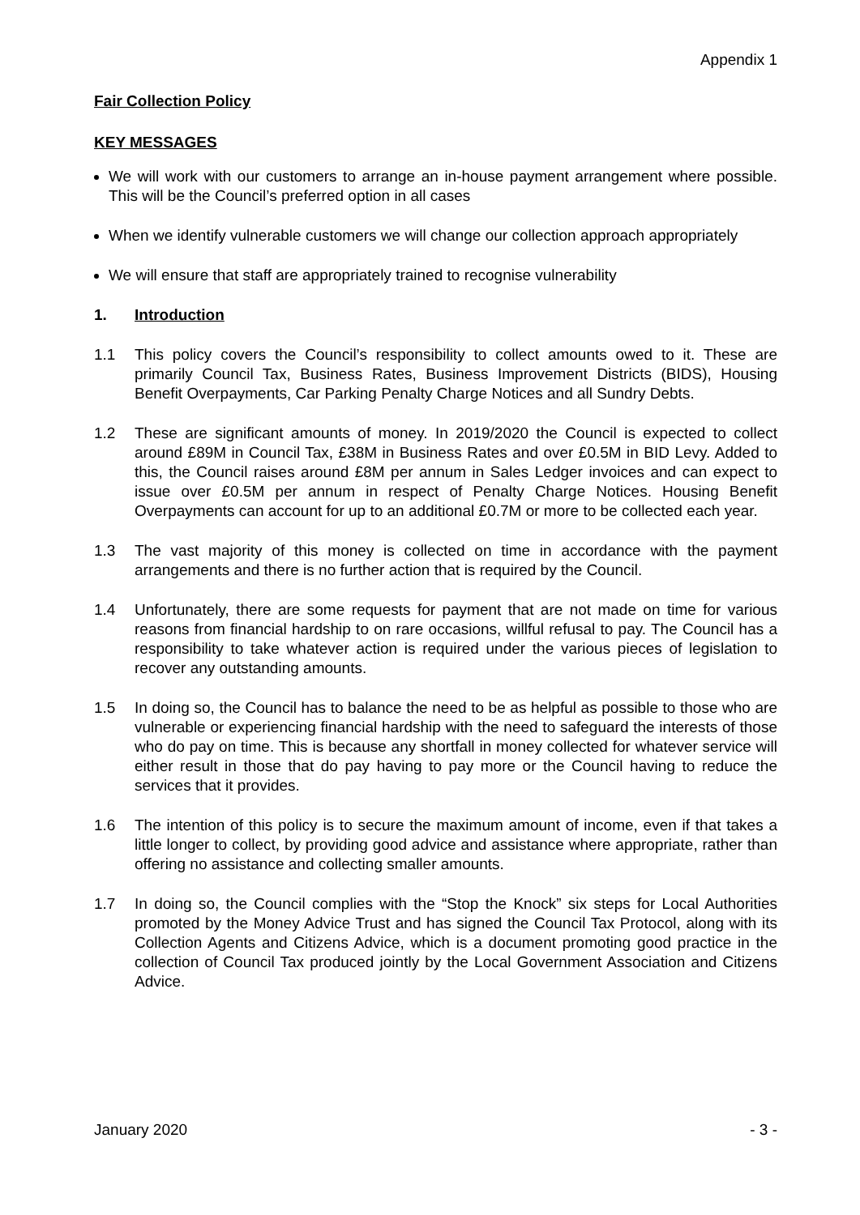Appendix 1
Fair Collection Policy
KEY MESSAGES
We will work with our customers to arrange an in-house payment arrangement where possible. This will be the Council’s preferred option in all cases
When we identify vulnerable customers we will change our collection approach appropriately
We will ensure that staff are appropriately trained to recognise vulnerability
1. Introduction
1.1 This policy covers the Council’s responsibility to collect amounts owed to it. These are primarily Council Tax, Business Rates, Business Improvement Districts (BIDS), Housing Benefit Overpayments, Car Parking Penalty Charge Notices and all Sundry Debts.
1.2 These are significant amounts of money. In 2019/2020 the Council is expected to collect around £89M in Council Tax, £38M in Business Rates and over £0.5M in BID Levy. Added to this, the Council raises around £8M per annum in Sales Ledger invoices and can expect to issue over £0.5M per annum in respect of Penalty Charge Notices. Housing Benefit Overpayments can account for up to an additional £0.7M or more to be collected each year.
1.3 The vast majority of this money is collected on time in accordance with the payment arrangements and there is no further action that is required by the Council.
1.4 Unfortunately, there are some requests for payment that are not made on time for various reasons from financial hardship to on rare occasions, willful refusal to pay. The Council has a responsibility to take whatever action is required under the various pieces of legislation to recover any outstanding amounts.
1.5 In doing so, the Council has to balance the need to be as helpful as possible to those who are vulnerable or experiencing financial hardship with the need to safeguard the interests of those who do pay on time. This is because any shortfall in money collected for whatever service will either result in those that do pay having to pay more or the Council having to reduce the services that it provides.
1.6 The intention of this policy is to secure the maximum amount of income, even if that takes a little longer to collect, by providing good advice and assistance where appropriate, rather than offering no assistance and collecting smaller amounts.
1.7 In doing so, the Council complies with the “Stop the Knock” six steps for Local Authorities promoted by the Money Advice Trust and has signed the Council Tax Protocol, along with its Collection Agents and Citizens Advice, which is a document promoting good practice in the collection of Council Tax produced jointly by the Local Government Association and Citizens Advice.
January 2020 - 3 -